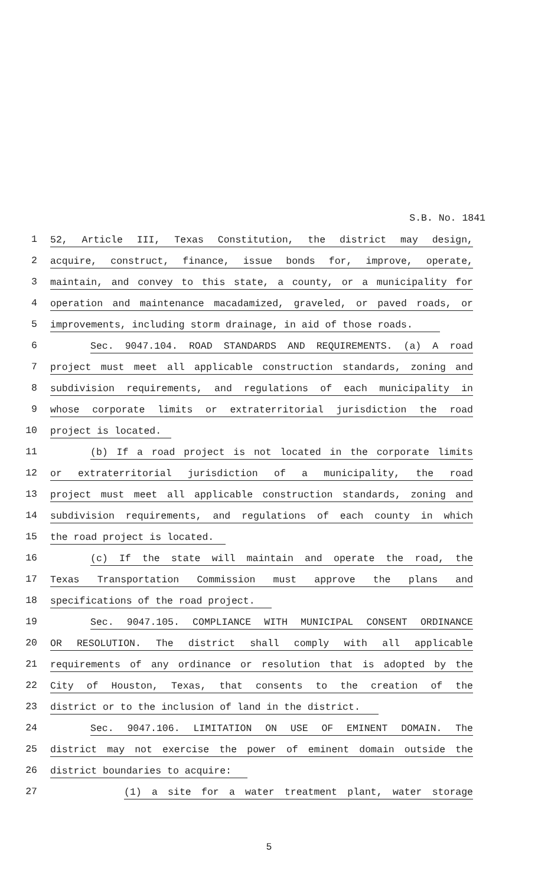S.B. No. 1841
1
52, Article III, Texas Constitution, the district may design,
2
acquire, construct, finance, issue bonds for, improve, operate,
3
maintain, and convey to this state, a county, or a municipality for
4
operation and maintenance macadamized, graveled, or paved roads, or
5
improvements, including storm drainage, in aid of those roads.
6
Sec. 9047.104. ROAD STANDARDS AND REQUIREMENTS. (a) A road
7
project must meet all applicable construction standards, zoning and
8
subdivision requirements, and regulations of each municipality in
9
whose corporate limits or extraterritorial jurisdiction the road
10
project is located.
11
(b) If a road project is not located in the corporate limits
12
or extraterritorial jurisdiction of a municipality, the road
13
project must meet all applicable construction standards, zoning and
14
subdivision requirements, and regulations of each county in which
15
the road project is located.
16
(c) If the state will maintain and operate the road, the
17
Texas Transportation Commission must approve the plans and
18
specifications of the road project.
19
Sec. 9047.105. COMPLIANCE WITH MUNICIPAL CONSENT ORDINANCE
20
OR RESOLUTION. The district shall comply with all applicable
21
requirements of any ordinance or resolution that is adopted by the
22
City of Houston, Texas, that consents to the creation of the
23
district or to the inclusion of land in the district.
24
Sec. 9047.106. LIMITATION ON USE OF EMINENT DOMAIN. The
25
district may not exercise the power of eminent domain outside the
26
district boundaries to acquire:
27
(1) a site for a water treatment plant, water storage
5